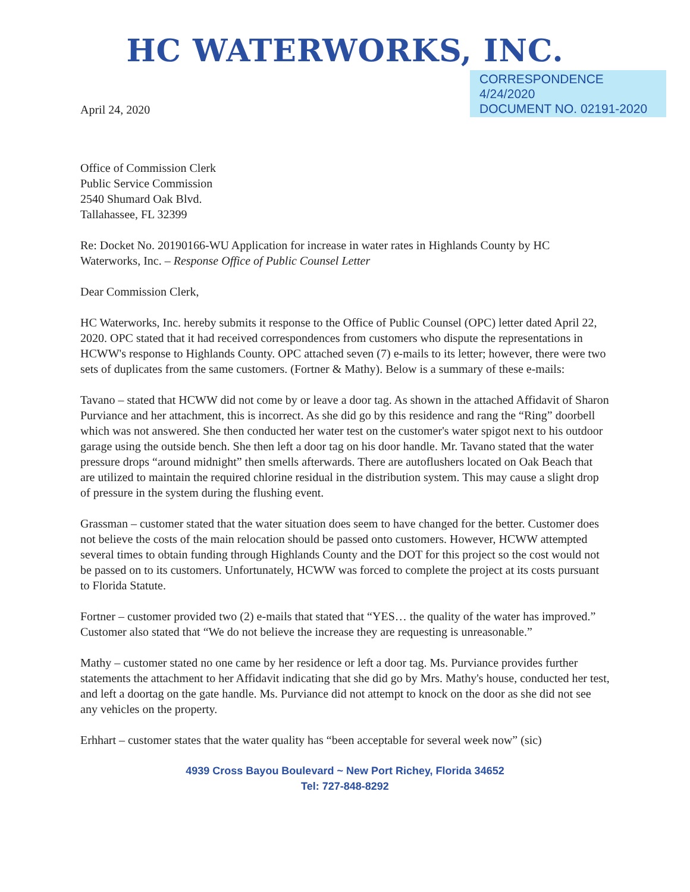HC WATERWORKS, INC.
April 24, 2020
CORRESPONDENCE
4/24/2020
DOCUMENT NO. 02191-2020
Office of Commission Clerk
Public Service Commission
2540 Shumard Oak Blvd.
Tallahassee, FL 32399
Re: Docket No. 20190166-WU Application for increase in water rates in Highlands County by HC Waterworks, Inc. – Response Office of Public Counsel Letter
Dear Commission Clerk,
HC Waterworks, Inc. hereby submits it response to the Office of Public Counsel (OPC) letter dated April 22, 2020. OPC stated that it had received correspondences from customers who dispute the representations in HCWW's response to Highlands County. OPC attached seven (7) e-mails to its letter; however, there were two sets of duplicates from the same customers. (Fortner & Mathy). Below is a summary of these e-mails:
Tavano – stated that HCWW did not come by or leave a door tag. As shown in the attached Affidavit of Sharon Purviance and her attachment, this is incorrect. As she did go by this residence and rang the “Ring” doorbell which was not answered. She then conducted her water test on the customer's water spigot next to his outdoor garage using the outside bench. She then left a door tag on his door handle. Mr. Tavano stated that the water pressure drops “around midnight” then smells afterwards. There are autoflushers located on Oak Beach that are utilized to maintain the required chlorine residual in the distribution system. This may cause a slight drop of pressure in the system during the flushing event.
Grassman – customer stated that the water situation does seem to have changed for the better. Customer does not believe the costs of the main relocation should be passed onto customers. However, HCWW attempted several times to obtain funding through Highlands County and the DOT for this project so the cost would not be passed on to its customers. Unfortunately, HCWW was forced to complete the project at its costs pursuant to Florida Statute.
Fortner – customer provided two (2) e-mails that stated that “YES… the quality of the water has improved.” Customer also stated that “We do not believe the increase they are requesting is unreasonable.”
Mathy – customer stated no one came by her residence or left a door tag. Ms. Purviance provides further statements the attachment to her Affidavit indicating that she did go by Mrs. Mathy's house, conducted her test, and left a doortag on the gate handle. Ms. Purviance did not attempt to knock on the door as she did not see any vehicles on the property.
Erhhart – customer states that the water quality has “been acceptable for several week now” (sic)
4939 Cross Bayou Boulevard ~ New Port Richey, Florida 34652
Tel: 727-848-8292